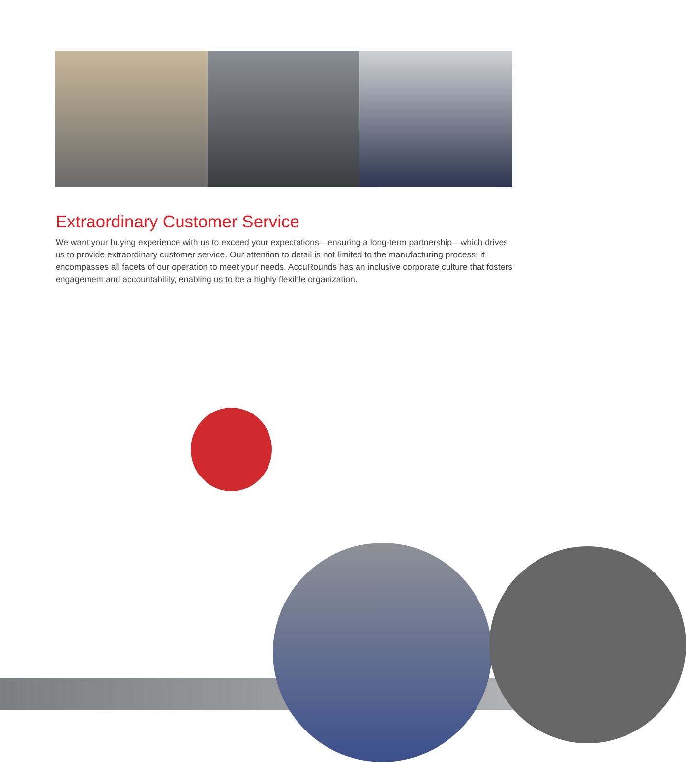Extraordinary Customer Service
We want your buying experience with us to exceed your expectations—ensuring a long-term partnership—which drives us to provide extraordinary customer service. Our attention to detail is not limited to the manufacturing process; it encompasses all facets of our operation to meet your needs. AccuRounds has an inclusive corporate culture that fosters engagement and accountability, enabling us to be a highly flexible organization.